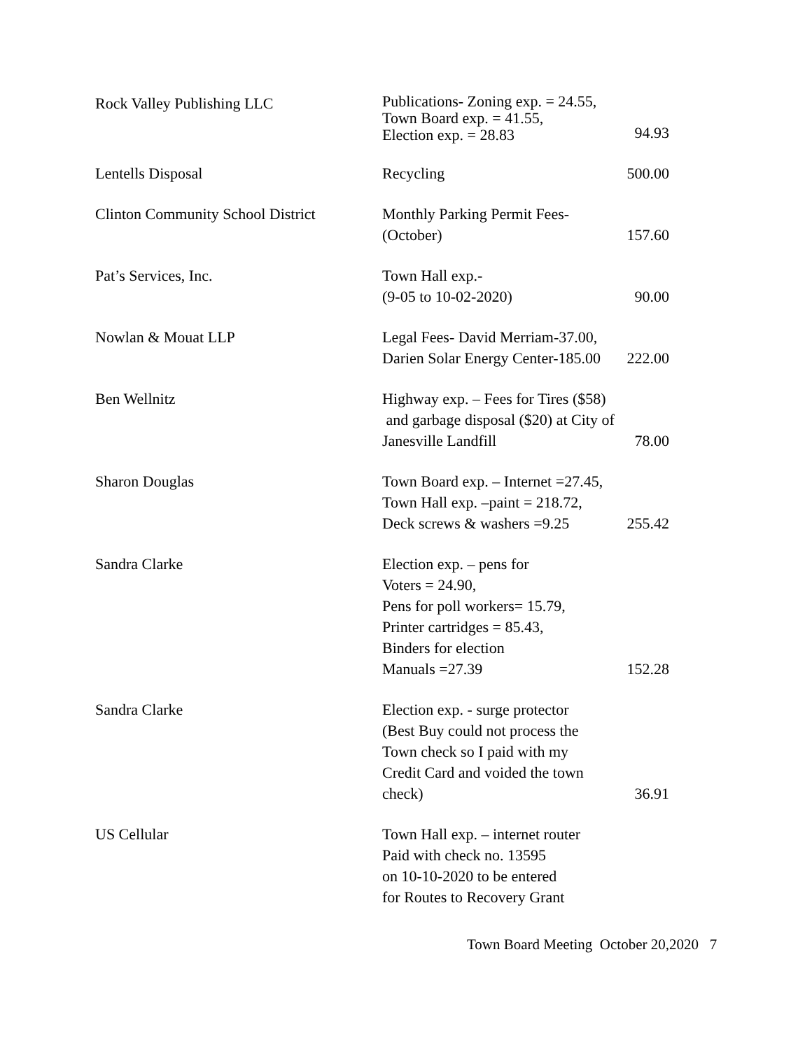| Rock Valley Publishing LLC | Publications- Zoning exp. = 24.55, Town Board exp. = 41.55, Election exp. = 28.83 | 94.93 |
| Lentells Disposal | Recycling | 500.00 |
| Clinton Community School District | Monthly Parking Permit Fees- (October) | 157.60 |
| Pat’s Services, Inc. | Town Hall exp.- (9-05 to 10-02-2020) | 90.00 |
| Nowlan & Mouat LLP | Legal Fees- David Merriam-37.00, Darien Solar Energy Center-185.00 | 222.00 |
| Ben Wellnitz | Highway exp. – Fees for Tires ($58) and garbage disposal ($20) at City of Janesville Landfill | 78.00 |
| Sharon Douglas | Town Board exp. – Internet =27.45, Town Hall exp. –paint = 218.72, Deck screws & washers =9.25 | 255.42 |
| Sandra Clarke | Election exp. – pens for Voters = 24.90, Pens for poll workers= 15.79, Printer cartridges = 85.43, Binders for election Manuals =27.39 | 152.28 |
| Sandra Clarke | Election exp. - surge protector (Best Buy could not process the Town check so I paid with my Credit Card and voided the town check) | 36.91 |
| US Cellular | Town Hall exp. – internet router Paid with check no. 13595 on 10-10-2020 to be entered for Routes to Recovery Grant | |
Town Board Meeting October 20,2020 7